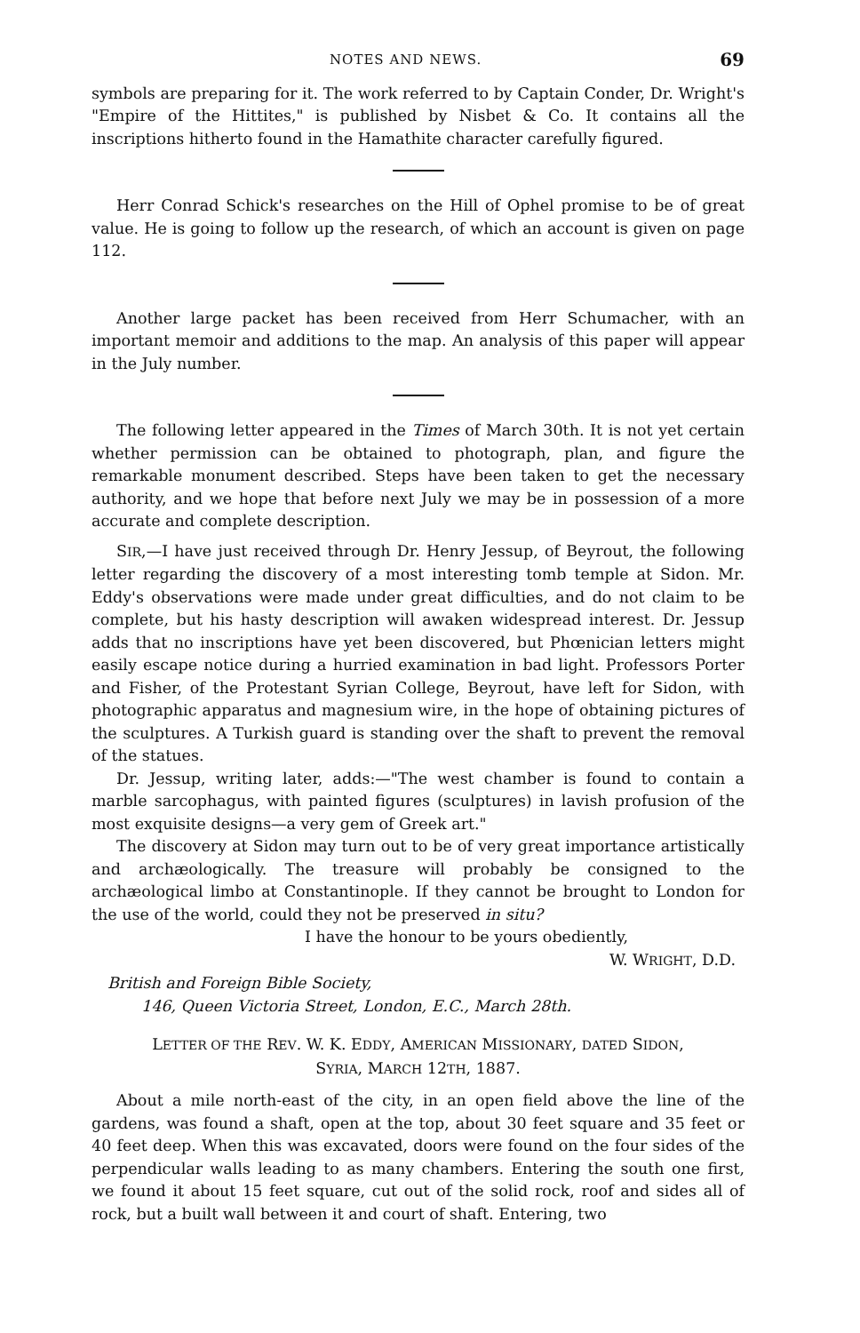NOTES AND NEWS. 69
symbols are preparing for it. The work referred to by Captain Conder, Dr. Wright's "Empire of the Hittites," is published by Nisbet & Co. It contains all the inscriptions hitherto found in the Hamathite character carefully figured.
Herr Conrad Schick's researches on the Hill of Ophel promise to be of great value. He is going to follow up the research, of which an account is given on page 112.
Another large packet has been received from Herr Schumacher, with an important memoir and additions to the map. An analysis of this paper will appear in the July number.
The following letter appeared in the Times of March 30th. It is not yet certain whether permission can be obtained to photograph, plan, and figure the remarkable monument described. Steps have been taken to get the necessary authority, and we hope that before next July we may be in possession of a more accurate and complete description.
SIR,—I have just received through Dr. Henry Jessup, of Beyrout, the following letter regarding the discovery of a most interesting tomb temple at Sidon. Mr. Eddy's observations were made under great difficulties, and do not claim to be complete, but his hasty description will awaken widespread interest. Dr. Jessup adds that no inscriptions have yet been discovered, but Phœnician letters might easily escape notice during a hurried examination in bad light. Professors Porter and Fisher, of the Protestant Syrian College, Beyrout, have left for Sidon, with photographic apparatus and magnesium wire, in the hope of obtaining pictures of the sculptures. A Turkish guard is standing over the shaft to prevent the removal of the statues.
Dr. Jessup, writing later, adds:—"The west chamber is found to contain a marble sarcophagus, with painted figures (sculptures) in lavish profusion of the most exquisite designs—a very gem of Greek art."
The discovery at Sidon may turn out to be of very great importance artistically and archæologically. The treasure will probably be consigned to the archæological limbo at Constantinople. If they cannot be brought to London for the use of the world, could they not be preserved in situ?
I have the honour to be yours obediently,
W. WRIGHT, D.D.
British and Foreign Bible Society,
146, Queen Victoria Street, London, E.C., March 28th.
LETTER OF THE REV. W. K. EDDY, AMERICAN MISSIONARY, DATED SIDON,
SYRIA, MARCH 12TH, 1887.
About a mile north-east of the city, in an open field above the line of the gardens, was found a shaft, open at the top, about 30 feet square and 35 feet or 40 feet deep. When this was excavated, doors were found on the four sides of the perpendicular walls leading to as many chambers. Entering the south one first, we found it about 15 feet square, cut out of the solid rock, roof and sides all of rock, but a built wall between it and court of shaft. Entering, two